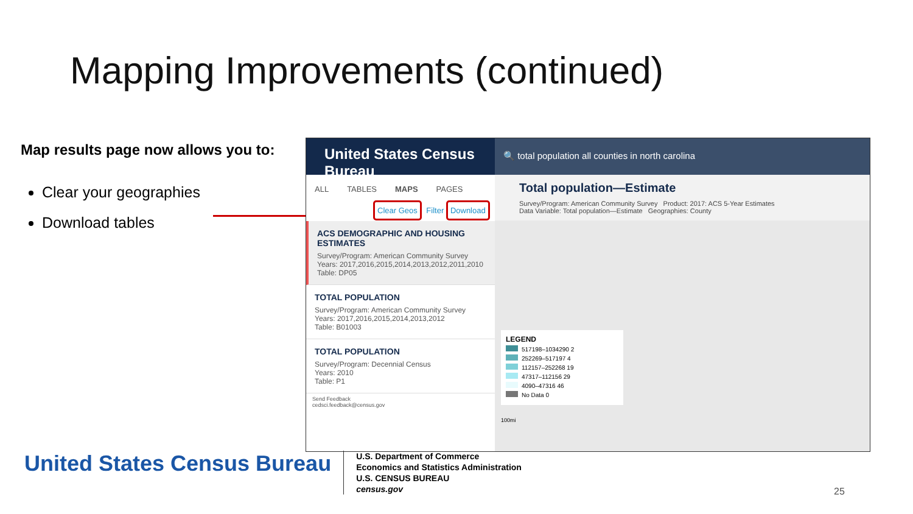Mapping Improvements (continued)
Map results page now allows you to:
Clear your geographies
Download tables
United States Census Bureau
ALL TABLES MAPS PAGES
Clear Geos Filter Download
ACS DEMOGRAPHIC AND HOUSING ESTIMATES
Survey/Program: American Community Survey
Years: 2017,2016,2015,2014,2013,2012,2011,2010
Table: DP05
TOTAL POPULATION
Survey/Program: American Community Survey
Years: 2017,2016,2015,2014,2013,2012
Table: B01003
TOTAL POPULATION
Survey/Program: Decennial Census
Years: 2010
Table: P1
Send Feedback
cedsci.feedback@census.gov
🔍 total population all counties in north carolina
Total population—Estimate
Survey/Program: American Community Survey Product: 2017: ACS 5-Year Estimates
Data Variable: Total population—Estimate Geographies: County
LEGEND
517198–1034290 2
252269–517197 4
112157–252268 19
47317–112156 29
4090–47316 46
No Data 0
100mi
United States Census Bureau
U.S. Department of Commerce
Economics and Statistics Administration
U.S. CENSUS BUREAU
census.gov
25